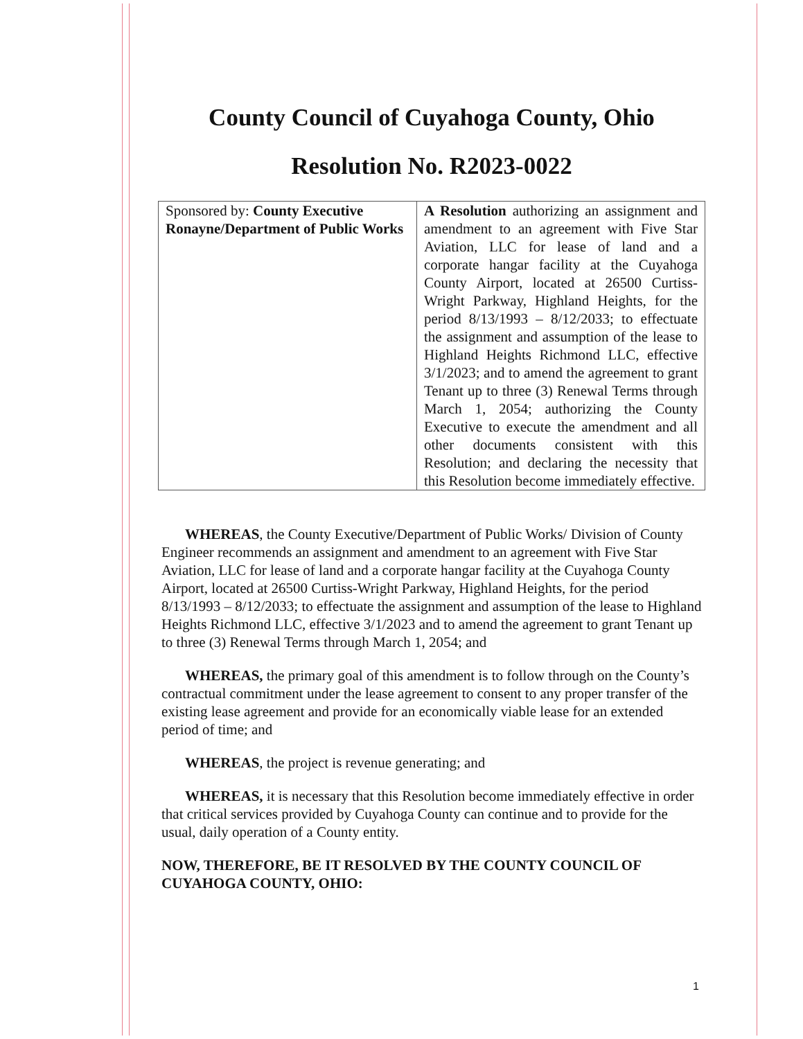County Council of Cuyahoga County, Ohio
Resolution No. R2023-0022
| Sponsored by: County Executive Ronayne/Department of Public Works | A Resolution authorizing an assignment and amendment to an agreement with Five Star Aviation, LLC for lease of land and a corporate hangar facility at the Cuyahoga County Airport, located at 26500 Curtiss-Wright Parkway, Highland Heights, for the period 8/13/1993 – 8/12/2033; to effectuate the assignment and assumption of the lease to Highland Heights Richmond LLC, effective 3/1/2023; and to amend the agreement to grant Tenant up to three (3) Renewal Terms through March 1, 2054; authorizing the County Executive to execute the amendment and all other documents consistent with this Resolution; and declaring the necessity that this Resolution become immediately effective. |
WHEREAS, the County Executive/Department of Public Works/ Division of County Engineer recommends an assignment and amendment to an agreement with Five Star Aviation, LLC for lease of land and a corporate hangar facility at the Cuyahoga County Airport, located at 26500 Curtiss-Wright Parkway, Highland Heights, for the period 8/13/1993 – 8/12/2033; to effectuate the assignment and assumption of the lease to Highland Heights Richmond LLC, effective 3/1/2023 and to amend the agreement to grant Tenant up to three (3) Renewal Terms through March 1, 2054; and
WHEREAS, the primary goal of this amendment is to follow through on the County’s contractual commitment under the lease agreement to consent to any proper transfer of the existing lease agreement and provide for an economically viable lease for an extended period of time; and
WHEREAS, the project is revenue generating; and
WHEREAS, it is necessary that this Resolution become immediately effective in order that critical services provided by Cuyahoga County can continue and to provide for the usual, daily operation of a County entity.
NOW, THEREFORE, BE IT RESOLVED BY THE COUNTY COUNCIL OF CUYAHOGA COUNTY, OHIO:
1